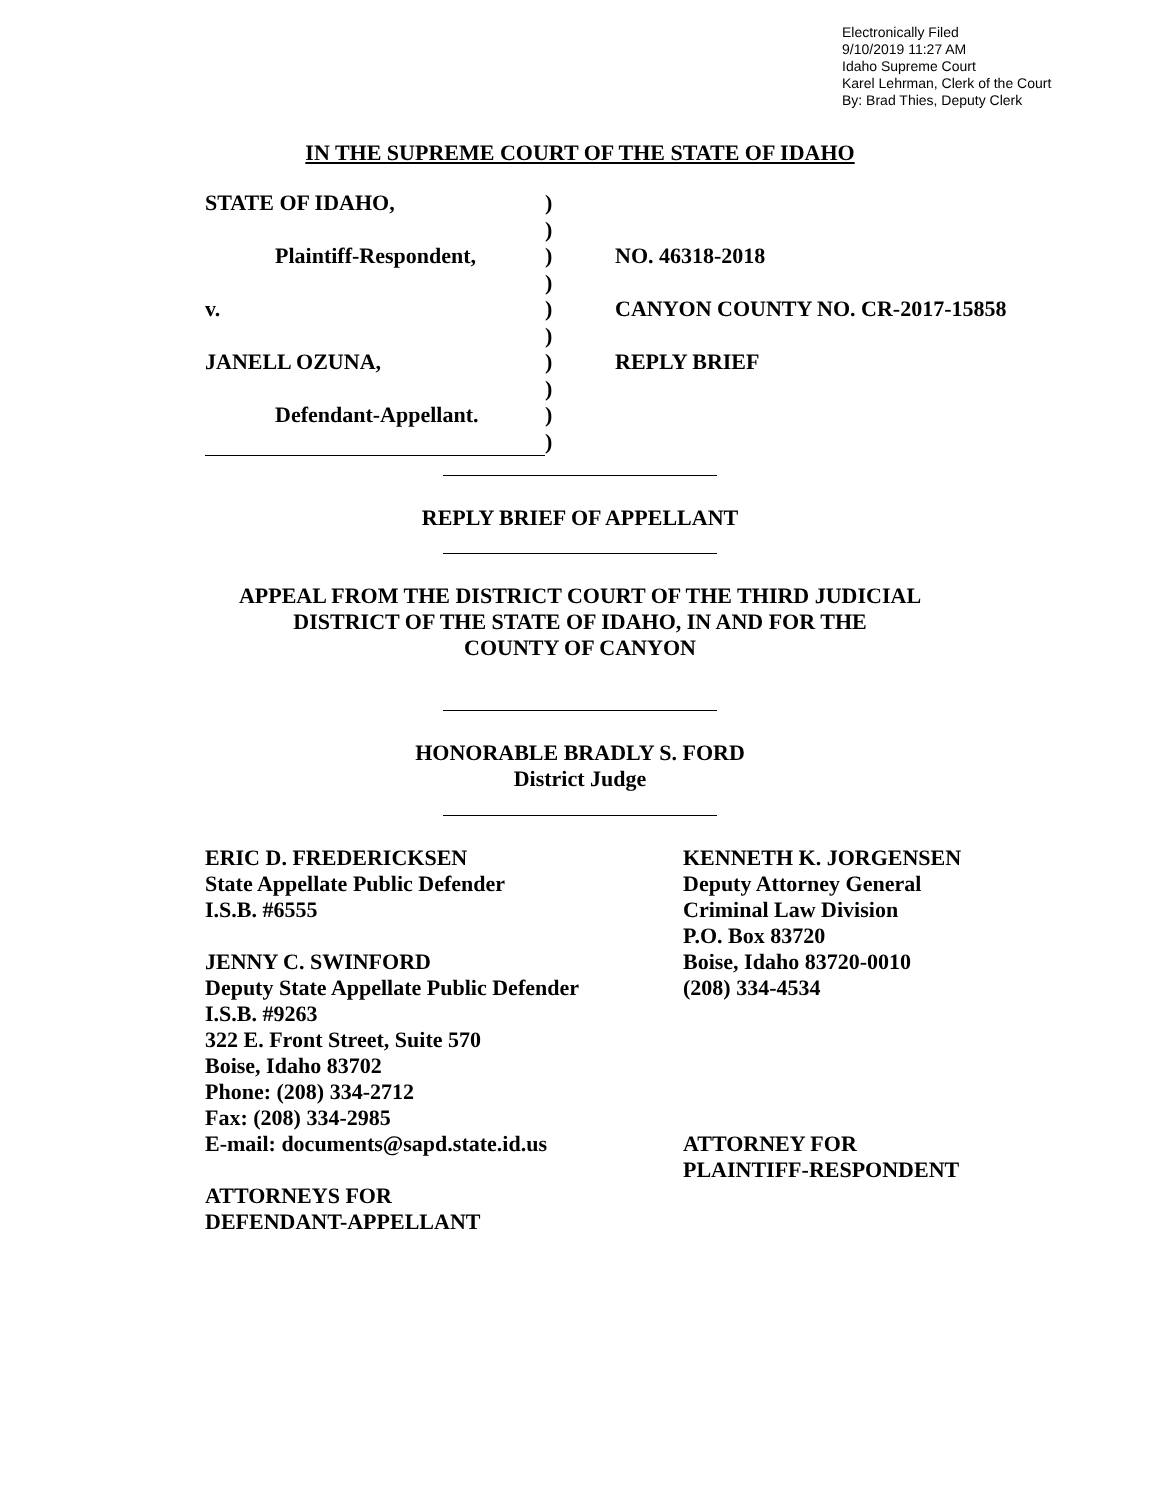Electronically Filed
9/10/2019 11:27 AM
Idaho Supreme Court
Karel Lehrman, Clerk of the Court
By: Brad Thies, Deputy Clerk
IN THE SUPREME COURT OF THE STATE OF IDAHO
| STATE OF IDAHO, | ) | |
| | ) | |
| Plaintiff-Respondent, | ) | NO. 46318-2018 |
| | ) | |
| v. | ) | CANYON COUNTY NO. CR-2017-15858 |
| | ) | |
| JANELL OZUNA, | ) | REPLY BRIEF |
| | ) | |
| Defendant-Appellant. | ) | |
| | ) | |
REPLY BRIEF OF APPELLANT
APPEAL FROM THE DISTRICT COURT OF THE THIRD JUDICIAL
DISTRICT OF THE STATE OF IDAHO, IN AND FOR THE
COUNTY OF CANYON
HONORABLE BRADLY S. FORD
District Judge
ERIC D. FREDERICKSEN
State Appellate Public Defender
I.S.B. #6555
JENNY C. SWINFORD
Deputy State Appellate Public Defender
I.S.B. #9263
322 E. Front Street, Suite 570
Boise, Idaho 83702
Phone: (208) 334-2712
Fax: (208) 334-2985
E-mail: documents@sapd.state.id.us
ATTORNEYS FOR
DEFENDANT-APPELLANT
KENNETH K. JORGENSEN
Deputy Attorney General
Criminal Law Division
P.O. Box 83720
Boise, Idaho 83720-0010
(208) 334-4534
ATTORNEY FOR
PLAINTIFF-RESPONDENT